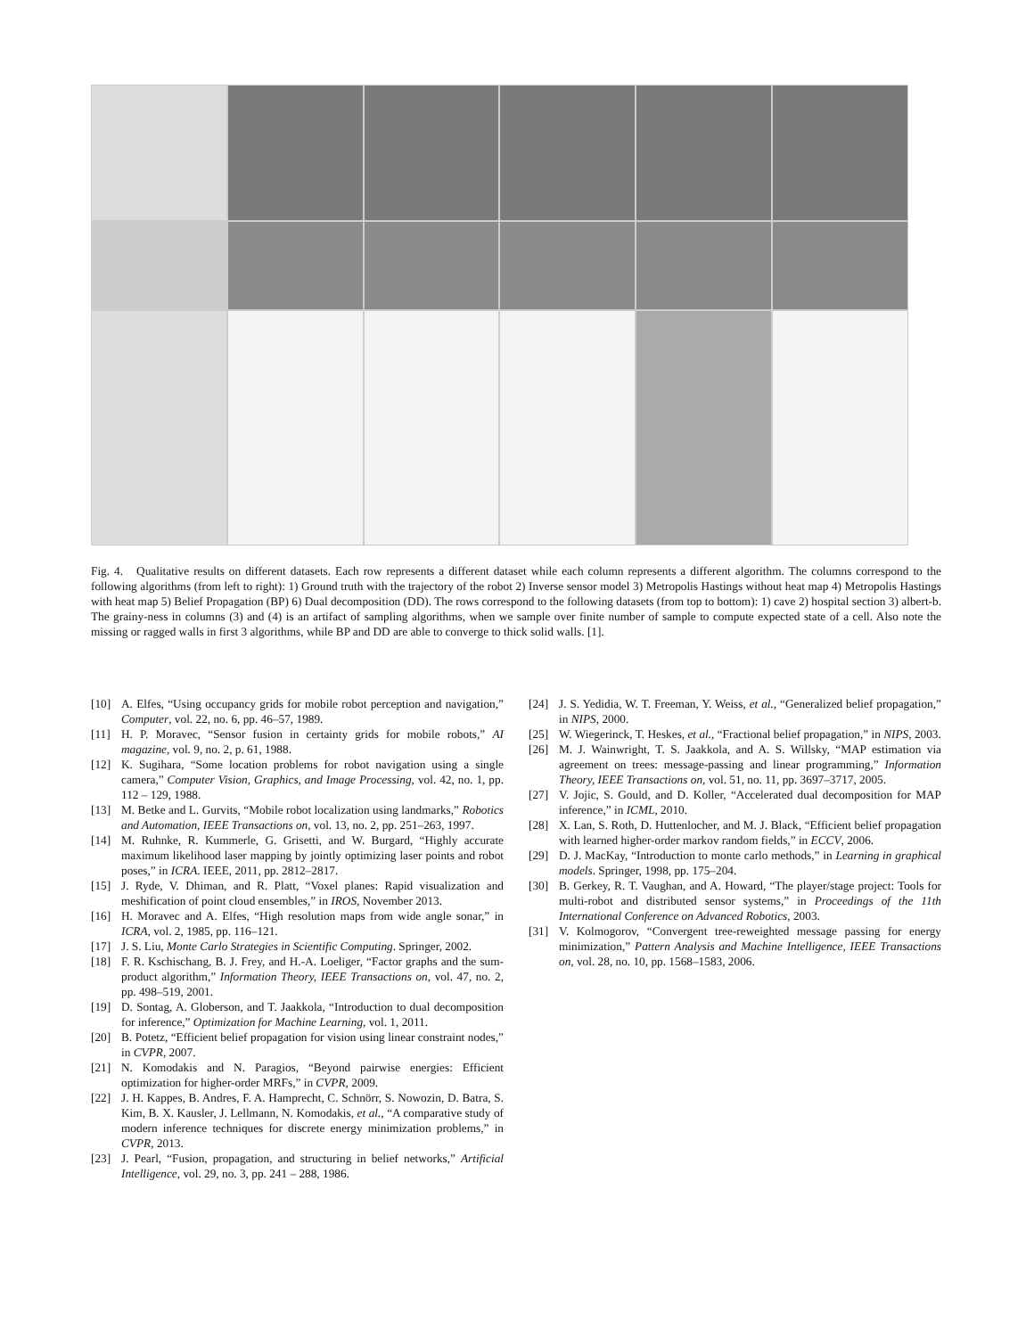Fig. 4. Qualitative results on different datasets. Each row represents a different dataset while each column represents a different algorithm. The columns correspond to the following algorithms (from left to right): 1) Ground truth with the trajectory of the robot 2) Inverse sensor model 3) Metropolis Hastings without heat map 4) Metropolis Hastings with heat map 5) Belief Propagation (BP) 6) Dual decomposition (DD). The rows correspond to the following datasets (from top to bottom): 1) cave 2) hospital section 3) albert-b. The grainy-ness in columns (3) and (4) is an artifact of sampling algorithms, when we sample over finite number of sample to compute expected state of a cell. Also note the missing or ragged walls in first 3 algorithms, while BP and DD are able to converge to thick solid walls. [1].
[10] A. Elfes, “Using occupancy grids for mobile robot perception and navigation,” Computer, vol. 22, no. 6, pp. 46–57, 1989.
[11] H. P. Moravec, “Sensor fusion in certainty grids for mobile robots,” AI magazine, vol. 9, no. 2, p. 61, 1988.
[12] K. Sugihara, “Some location problems for robot navigation using a single camera,” Computer Vision, Graphics, and Image Processing, vol. 42, no. 1, pp. 112 – 129, 1988.
[13] M. Betke and L. Gurvits, “Mobile robot localization using landmarks,” Robotics and Automation, IEEE Transactions on, vol. 13, no. 2, pp. 251–263, 1997.
[14] M. Ruhnke, R. Kummerle, G. Grisetti, and W. Burgard, “Highly accurate maximum likelihood laser mapping by jointly optimizing laser points and robot poses,” in ICRA. IEEE, 2011, pp. 2812–2817.
[15] J. Ryde, V. Dhiman, and R. Platt, “Voxel planes: Rapid visualization and meshification of point cloud ensembles,” in IROS, November 2013.
[16] H. Moravec and A. Elfes, “High resolution maps from wide angle sonar,” in ICRA, vol. 2, 1985, pp. 116–121.
[17] J. S. Liu, Monte Carlo Strategies in Scientific Computing. Springer, 2002.
[18] F. R. Kschischang, B. J. Frey, and H.-A. Loeliger, “Factor graphs and the sum-product algorithm,” Information Theory, IEEE Transactions on, vol. 47, no. 2, pp. 498–519, 2001.
[19] D. Sontag, A. Globerson, and T. Jaakkola, “Introduction to dual decomposition for inference,” Optimization for Machine Learning, vol. 1, 2011.
[20] B. Potetz, “Efficient belief propagation for vision using linear constraint nodes,” in CVPR, 2007.
[21] N. Komodakis and N. Paragios, “Beyond pairwise energies: Efficient optimization for higher-order MRFs,” in CVPR, 2009.
[22] J. H. Kappes, B. Andres, F. A. Hamprecht, C. Schnörr, S. Nowozin, D. Batra, S. Kim, B. X. Kausler, J. Lellmann, N. Komodakis, et al., “A comparative study of modern inference techniques for discrete energy minimization problems,” in CVPR, 2013.
[23] J. Pearl, “Fusion, propagation, and structuring in belief networks,” Artificial Intelligence, vol. 29, no. 3, pp. 241 – 288, 1986.
[24] J. S. Yedidia, W. T. Freeman, Y. Weiss, et al., “Generalized belief propagation,” in NIPS, 2000.
[25] W. Wiegerinck, T. Heskes, et al., “Fractional belief propagation,” in NIPS, 2003.
[26] M. J. Wainwright, T. S. Jaakkola, and A. S. Willsky, “MAP estimation via agreement on trees: message-passing and linear programming,” Information Theory, IEEE Transactions on, vol. 51, no. 11, pp. 3697–3717, 2005.
[27] V. Jojic, S. Gould, and D. Koller, “Accelerated dual decomposition for MAP inference,” in ICML, 2010.
[28] X. Lan, S. Roth, D. Huttenlocher, and M. J. Black, “Efficient belief propagation with learned higher-order markov random fields,” in ECCV, 2006.
[29] D. J. MacKay, “Introduction to monte carlo methods,” in Learning in graphical models. Springer, 1998, pp. 175–204.
[30] B. Gerkey, R. T. Vaughan, and A. Howard, “The player/stage project: Tools for multi-robot and distributed sensor systems,” in Proceedings of the 11th International Conference on Advanced Robotics, 2003.
[31] V. Kolmogorov, “Convergent tree-reweighted message passing for energy minimization,” Pattern Analysis and Machine Intelligence, IEEE Transactions on, vol. 28, no. 10, pp. 1568–1583, 2006.